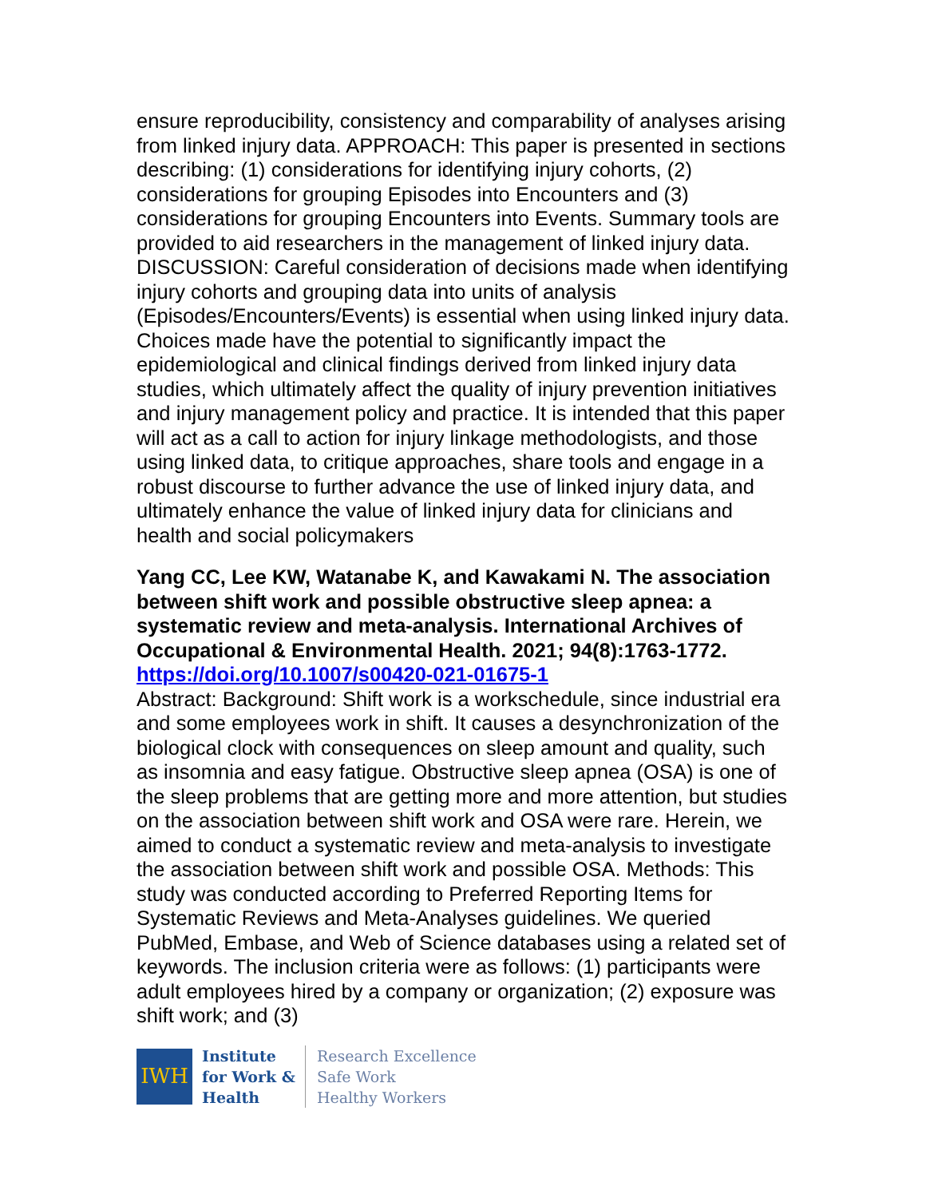ensure reproducibility, consistency and comparability of analyses arising from linked injury data. APPROACH: This paper is presented in sections describing: (1) considerations for identifying injury cohorts, (2) considerations for grouping Episodes into Encounters and (3) considerations for grouping Encounters into Events. Summary tools are provided to aid researchers in the management of linked injury data. DISCUSSION: Careful consideration of decisions made when identifying injury cohorts and grouping data into units of analysis (Episodes/Encounters/Events) is essential when using linked injury data. Choices made have the potential to significantly impact the epidemiological and clinical findings derived from linked injury data studies, which ultimately affect the quality of injury prevention initiatives and injury management policy and practice. It is intended that this paper will act as a call to action for injury linkage methodologists, and those using linked data, to critique approaches, share tools and engage in a robust discourse to further advance the use of linked injury data, and ultimately enhance the value of linked injury data for clinicians and health and social policymakers
Yang CC, Lee KW, Watanabe K, and Kawakami N. The association between shift work and possible obstructive sleep apnea: a systematic review and meta-analysis. International Archives of Occupational & Environmental Health. 2021; 94(8):1763-1772.
https://doi.org/10.1007/s00420-021-01675-1
Abstract: Background: Shift work is a workschedule, since industrial era and some employees work in shift. It causes a desynchronization of the biological clock with consequences on sleep amount and quality, such as insomnia and easy fatigue. Obstructive sleep apnea (OSA) is one of the sleep problems that are getting more and more attention, but studies on the association between shift work and OSA were rare. Herein, we aimed to conduct a systematic review and meta-analysis to investigate the association between shift work and possible OSA. Methods: This study was conducted according to Preferred Reporting Items for Systematic Reviews and Meta-Analyses guidelines. We queried PubMed, Embase, and Web of Science databases using a related set of keywords. The inclusion criteria were as follows: (1) participants were adult employees hired by a company or organization; (2) exposure was shift work; and (3)
IWH
Institute
for Work &
Health
Research Excellence
Safe Work
Healthy Workers